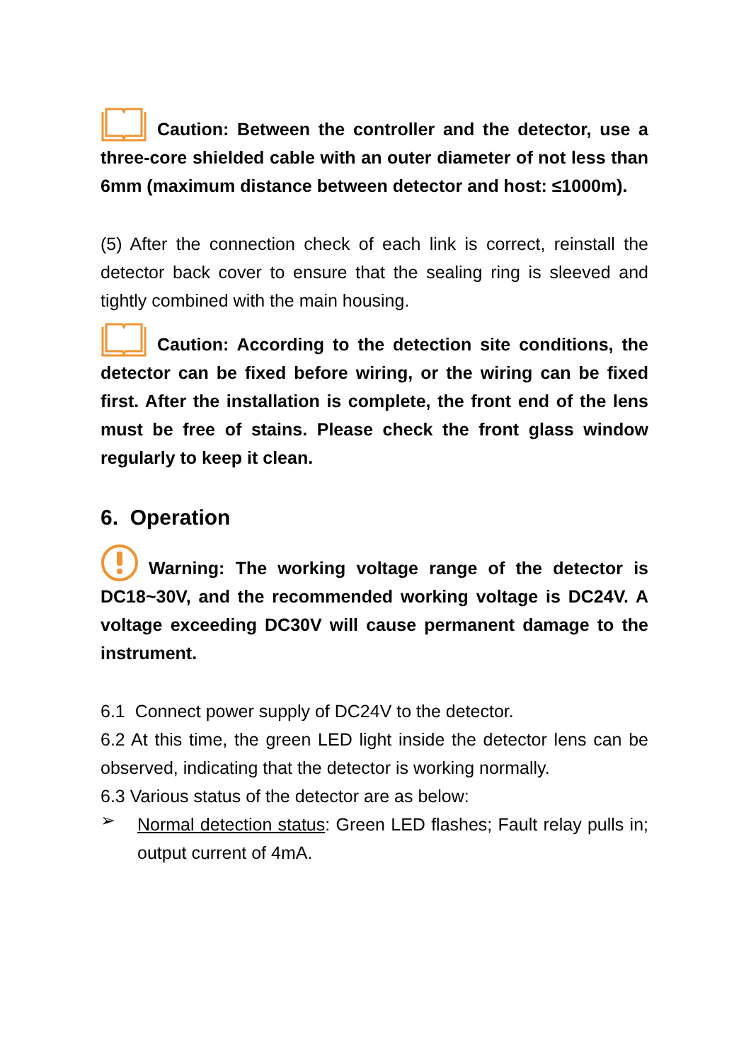Caution: Between the controller and the detector, use a three-core shielded cable with an outer diameter of not less than 6mm (maximum distance between detector and host: ≤1000m).
(5) After the connection check of each link is correct, reinstall the detector back cover to ensure that the sealing ring is sleeved and tightly combined with the main housing.
Caution: According to the detection site conditions, the detector can be fixed before wiring, or the wiring can be fixed first. After the installation is complete, the front end of the lens must be free of stains. Please check the front glass window regularly to keep it clean.
6. Operation
Warning: The working voltage range of the detector is DC18~30V, and the recommended working voltage is DC24V. A voltage exceeding DC30V will cause permanent damage to the instrument.
6.1 Connect power supply of DC24V to the detector.
6.2 At this time, the green LED light inside the detector lens can be observed, indicating that the detector is working normally.
6.3 Various status of the detector are as below:
➢
Normal detection status: Green LED flashes; Fault relay pulls in; output current of 4mA.